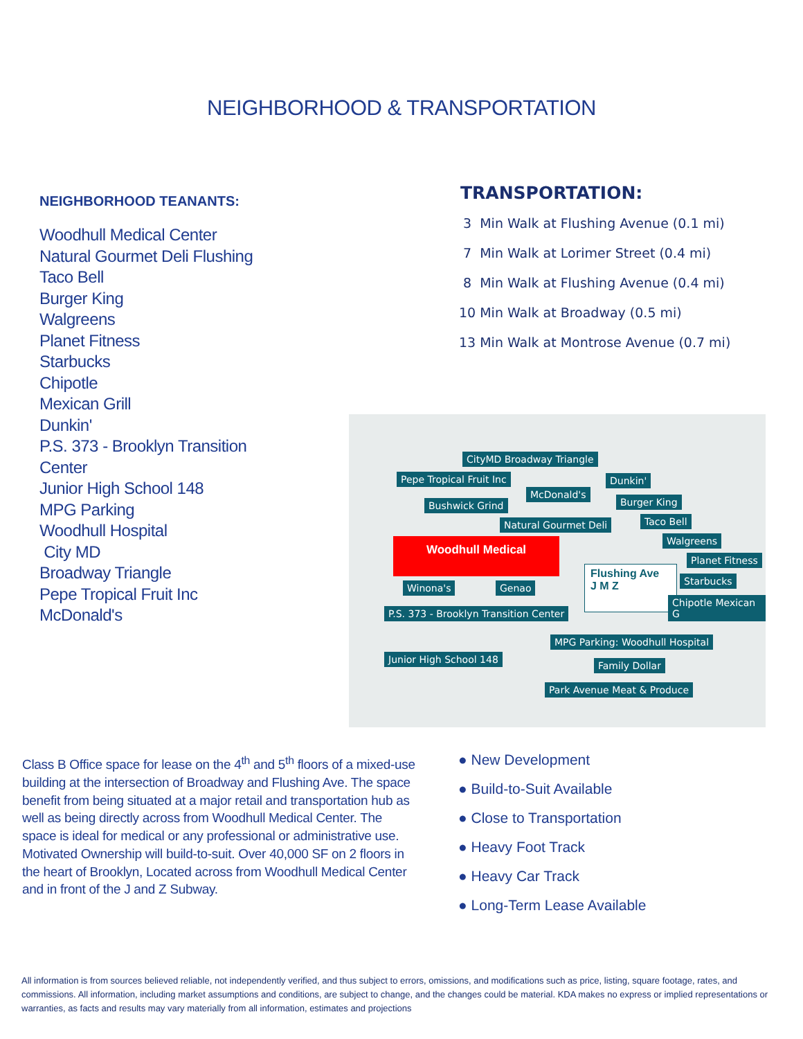NEIGHBORHOOD & TRANSPORTATION
NEIGHBORHOOD TEANANTS:
Woodhull Medical Center
Natural Gourmet Deli Flushing
Taco Bell
Burger King
Walgreens
Planet Fitness
Starbucks
Chipotle
Mexican Grill
Dunkin'
P.S. 373 - Brooklyn Transition
Center
Junior High School 148
MPG Parking
Woodhull Hospital
City MD
Broadway Triangle
Pepe Tropical Fruit Inc
McDonald's
TRANSPORTATION:
3 Min Walk at Flushing Avenue (0.1 mi)
7 Min Walk at Lorimer Street (0.4 mi)
8 Min Walk at Flushing Avenue (0.4 mi)
10 Min Walk at Broadway (0.5 mi)
13 Min Walk at Montrose Avenue (0.7 mi)
CityMD Broadway Triangle
Pepe Tropical Fruit Inc Dunkin'
McDonald's
Bushwick Grind Burger King
Natural Gourmet Deli Taco Bell
Walgreens
Woodhull Medical
Planet Fitness
Flushing Ave
J M Z
Starbucks
Winona's Genao
Chipotle Mexican G
P.S. 373 - Brooklyn Transition Center
MPG Parking: Woodhull Hospital
Junior High School 148
Family Dollar
Park Avenue Meat & Produce
Class B Office space for lease on the 4<sup>th</sup> and 5<sup>th</sup> floors of a mixed-use building at the intersection of Broadway and Flushing Ave. The space benefit from being situated at a major retail and transportation hub as well as being directly across from Woodhull Medical Center. The space is ideal for medical or any professional or administrative use. Motivated Ownership will build-to-suit. Over 40,000 SF on 2 floors in the heart of Brooklyn, Located across from Woodhull Medical Center and in front of the J and Z Subway.
● New Development
● Build-to-Suit Available
● Close to Transportation
● Heavy Foot Track
● Heavy Car Track
● Long-Term Lease Available
All information is from sources believed reliable, not independently verified, and thus subject to errors, omissions, and modifications such as price, listing, square footage, rates, and commissions. All information, including market assumptions and conditions, are subject to change, and the changes could be material. KDA makes no express or implied representations or warranties, as facts and results may vary materially from all information, estimates and projections